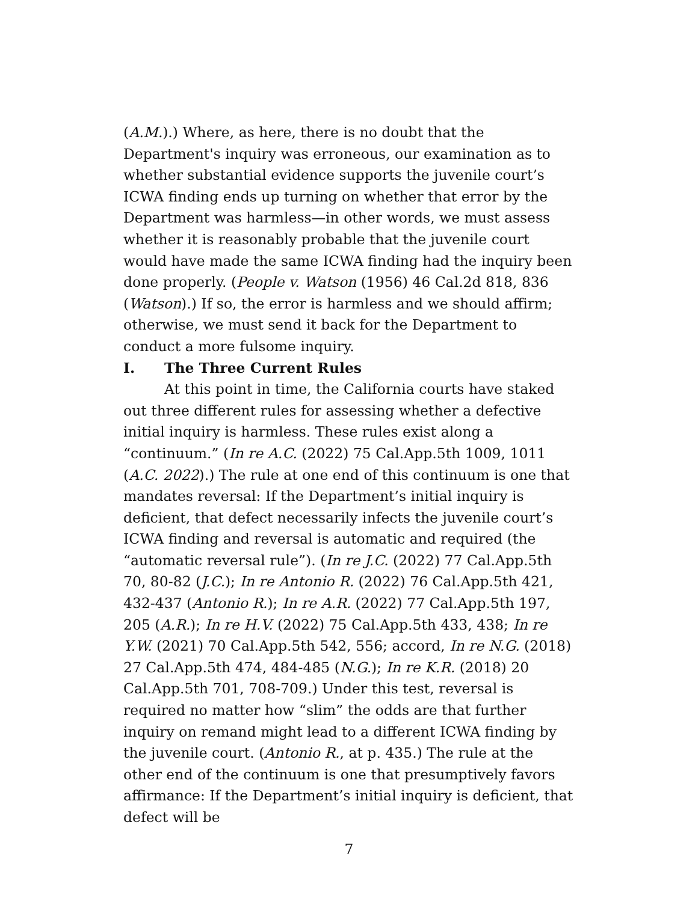(A.M.).) Where, as here, there is no doubt that the Department's inquiry was erroneous, our examination as to whether substantial evidence supports the juvenile court’s ICWA finding ends up turning on whether that error by the Department was harmless—in other words, we must assess whether it is reasonably probable that the juvenile court would have made the same ICWA finding had the inquiry been done properly. (People v. Watson (1956) 46 Cal.2d 818, 836 (Watson).) If so, the error is harmless and we should affirm; otherwise, we must send it back for the Department to conduct a more fulsome inquiry.
I. The Three Current Rules
At this point in time, the California courts have staked out three different rules for assessing whether a defective initial inquiry is harmless. These rules exist along a “continuum.” (In re A.C. (2022) 75 Cal.App.5th 1009, 1011 (A.C. 2022).) The rule at one end of this continuum is one that mandates reversal: If the Department’s initial inquiry is deficient, that defect necessarily infects the juvenile court’s ICWA finding and reversal is automatic and required (the “automatic reversal rule”). (In re J.C. (2022) 77 Cal.App.5th 70, 80-82 (J.C.); In re Antonio R. (2022) 76 Cal.App.5th 421, 432-437 (Antonio R.); In re A.R. (2022) 77 Cal.App.5th 197, 205 (A.R.); In re H.V. (2022) 75 Cal.App.5th 433, 438; In re Y.W. (2021) 70 Cal.App.5th 542, 556; accord, In re N.G. (2018) 27 Cal.App.5th 474, 484-485 (N.G.); In re K.R. (2018) 20 Cal.App.5th 701, 708-709.) Under this test, reversal is required no matter how “slim” the odds are that further inquiry on remand might lead to a different ICWA finding by the juvenile court. (Antonio R., at p. 435.) The rule at the other end of the continuum is one that presumptively favors affirmance: If the Department’s initial inquiry is deficient, that defect will be
7